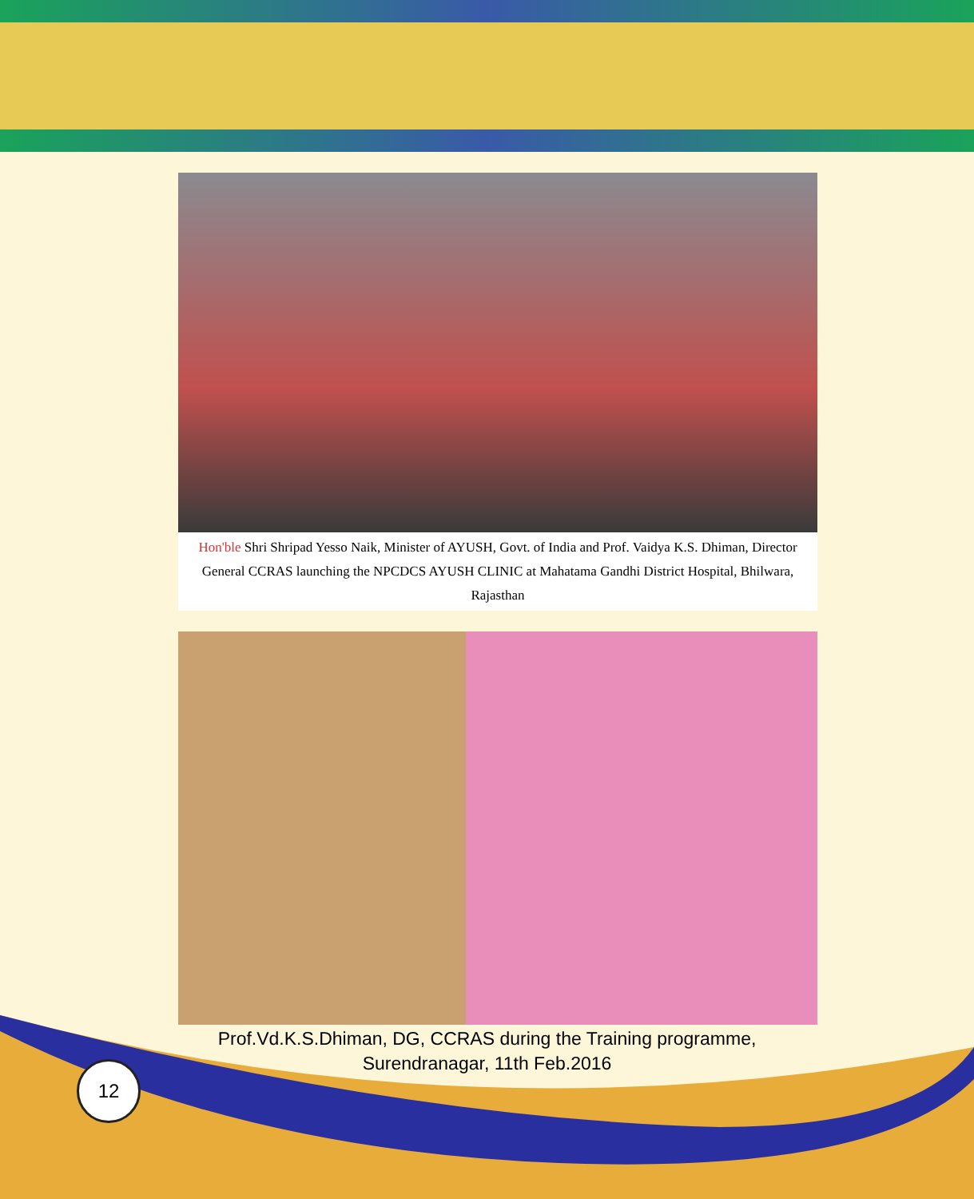Hon'ble Shri Shripad Yesso Naik, Minister of AYUSH, Govt. of India and Prof. Vaidya K.S. Dhiman, Director General CCRAS launching the NPCDCS AYUSH CLINIC at Mahatama Gandhi District Hospital, Bhilwara, Rajasthan
Prof.Vd.K.S.Dhiman, DG, CCRAS during the Training programme,
Surendranagar, 11th Feb.2016
12